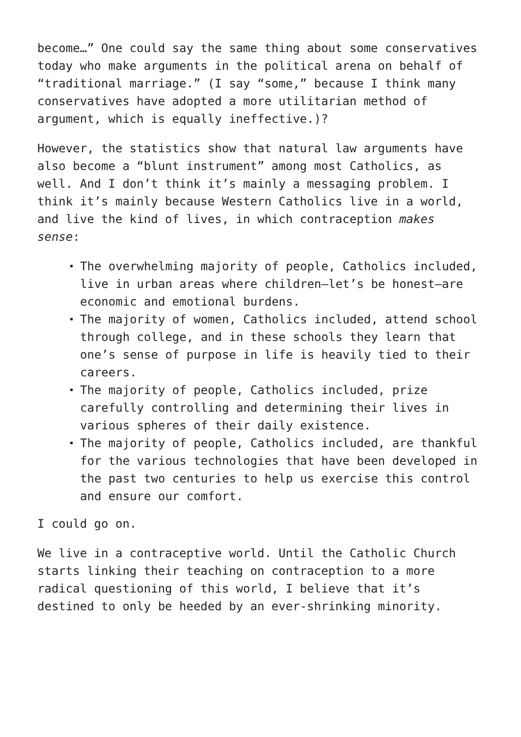become…” One could say the same thing about some conservatives today who make arguments in the political arena on behalf of “traditional marriage.” (I say “some,” because I think many conservatives have adopted a more utilitarian method of argument, which is equally ineffective.)?
However, the statistics show that natural law arguments have also become a “blunt instrument” among most Catholics, as well. And I don’t think it’s mainly a messaging problem. I think it’s mainly because Western Catholics live in a world, and live the kind of lives, in which contraception makes sense:
The overwhelming majority of people, Catholics included, live in urban areas where children—let’s be honest—are economic and emotional burdens.
The majority of women, Catholics included, attend school through college, and in these schools they learn that one’s sense of purpose in life is heavily tied to their careers.
The majority of people, Catholics included, prize carefully controlling and determining their lives in various spheres of their daily existence.
The majority of people, Catholics included, are thankful for the various technologies that have been developed in the past two centuries to help us exercise this control and ensure our comfort.
I could go on.
We live in a contraceptive world. Until the Catholic Church starts linking their teaching on contraception to a more radical questioning of this world, I believe that it’s destined to only be heeded by an ever-shrinking minority.